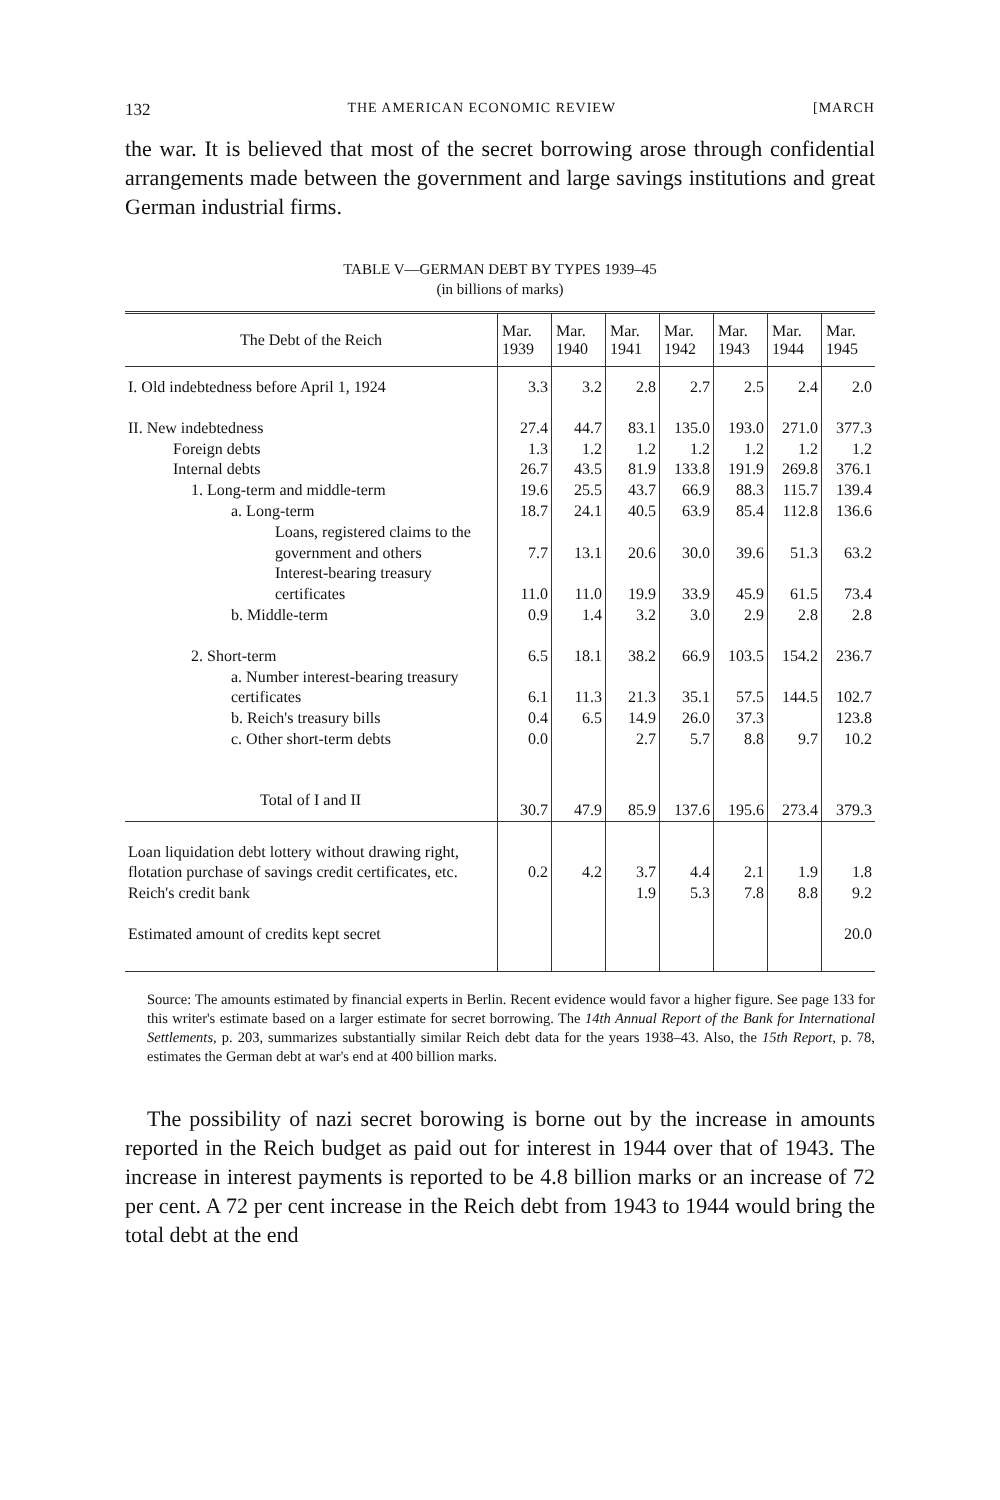132 THE AMERICAN ECONOMIC REVIEW [MARCH
the war. It is believed that most of the secret borrowing arose through confidential arrangements made between the government and large savings institutions and great German industrial firms.
TABLE V—GERMAN DEBT BY TYPES 1939–45
(in billions of marks)
| The Debt of the Reich | Mar. 1939 | Mar. 1940 | Mar. 1941 | Mar. 1942 | Mar. 1943 | Mar. 1944 | Mar. 1945 |
| --- | --- | --- | --- | --- | --- | --- | --- |
| I. Old indebtedness before April 1, 1924 | 3.3 | 3.2 | 2.8 | 2.7 | 2.5 | 2.4 | 2.0 |
| II. New indebtedness | 27.4 | 44.7 | 83.1 | 135.0 | 193.0 | 271.0 | 377.3 |
| Foreign debts | 1.3 | 1.2 | 1.2 | 1.2 | 1.2 | 1.2 | 1.2 |
| Internal debts | 26.7 | 43.5 | 81.9 | 133.8 | 191.9 | 269.8 | 376.1 |
| 1. Long-term and middle-term | 19.6 | 25.5 | 43.7 | 66.9 | 88.3 | 115.7 | 139.4 |
| a. Long-term | 18.7 | 24.1 | 40.5 | 63.9 | 85.4 | 112.8 | 136.6 |
| Loans, registered claims to the government and others | 7.7 | 13.1 | 20.6 | 30.0 | 39.6 | 51.3 | 63.2 |
| Interest-bearing treasury certificates | 11.0 | 11.0 | 19.9 | 33.9 | 45.9 | 61.5 | 73.4 |
| b. Middle-term | 0.9 | 1.4 | 3.2 | 3.0 | 2.9 | 2.8 | 2.8 |
| 2. Short-term | 6.5 | 18.1 | 38.2 | 66.9 | 103.5 | 154.2 | 236.7 |
| a. Number interest-bearing treasury certificates | 6.1 | 11.3 | 21.3 | 35.1 | 57.5 | 144.5 | 102.7 |
| b. Reich's treasury bills | 0.4 | 6.5 | 14.9 | 26.0 | 37.3 | | 123.8 |
| c. Other short-term debts | 0.0 | | 2.7 | 5.7 | 8.8 | 9.7 | 10.2 |
| Total of I and II | 30.7 | 47.9 | 85.9 | 137.6 | 195.6 | 273.4 | 379.3 |
| Loan liquidation debt lottery without drawing right, flotation purchase of savings credit certificates, etc. | 0.2 | 4.2 | 3.7 | 4.4 | 2.1 | 1.9 | 1.8 |
| Reich's credit bank | | | 1.9 | 5.3 | 7.8 | 8.8 | 9.2 |
| Estimated amount of credits kept secret | | | | | | | 20.0 |
Source: The amounts estimated by financial experts in Berlin. Recent evidence would favor a higher figure. See page 133 for this writer's estimate based on a larger estimate for secret borrowing. The 14th Annual Report of the Bank for International Settlements, p. 203, summarizes substantially similar Reich debt data for the years 1938–43. Also, the 15th Report, p. 78, estimates the German debt at war's end at 400 billion marks.
The possibility of nazi secret borowing is borne out by the increase in amounts reported in the Reich budget as paid out for interest in 1944 over that of 1943. The increase in interest payments is reported to be 4.8 billion marks or an increase of 72 per cent. A 72 per cent increase in the Reich debt from 1943 to 1944 would bring the total debt at the end